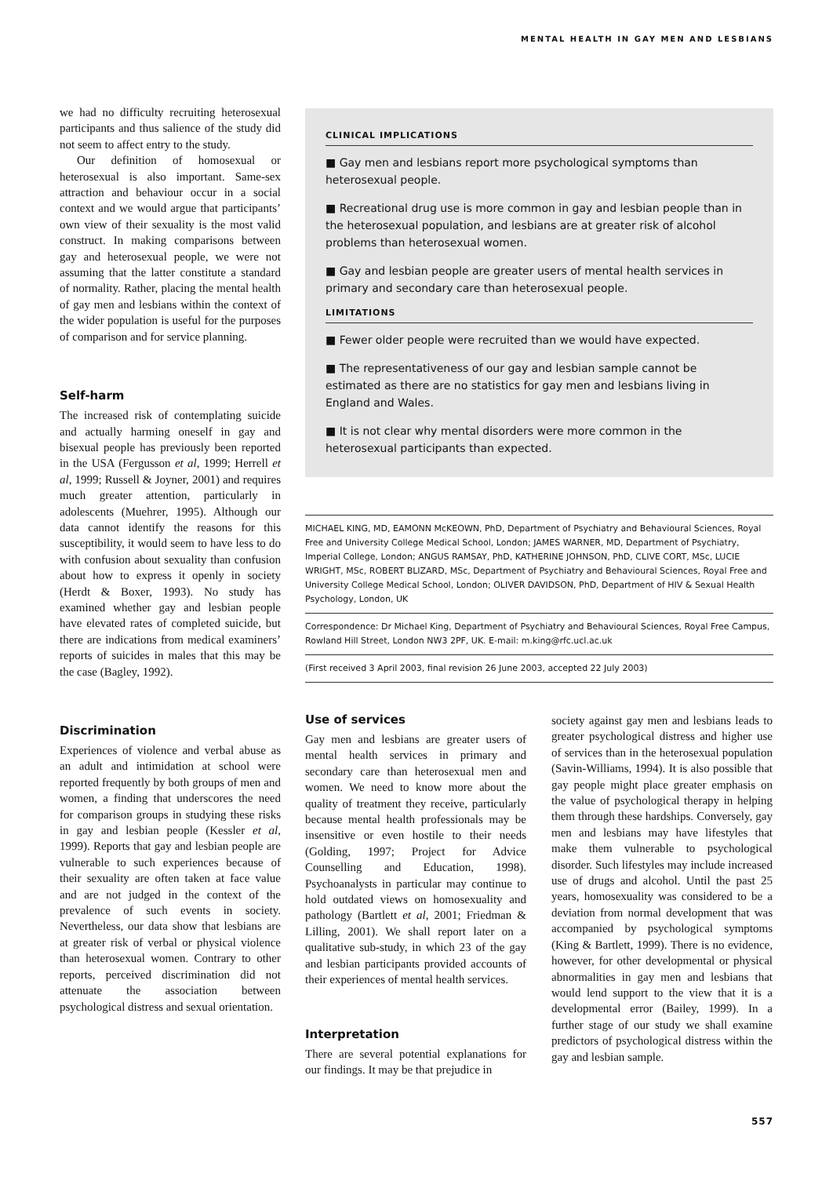MENTAL HEALTH IN GAY MEN AND LESBIANS
we had no difficulty recruiting heterosexual participants and thus salience of the study did not seem to affect entry to the study.
Our definition of homosexual or heterosexual is also important. Same-sex attraction and behaviour occur in a social context and we would argue that participants’ own view of their sexuality is the most valid construct. In making comparisons between gay and heterosexual people, we were not assuming that the latter constitute a standard of normality. Rather, placing the mental health of gay men and lesbians within the context of the wider population is useful for the purposes of comparison and for service planning.
Self-harm
The increased risk of contemplating suicide and actually harming oneself in gay and bisexual people has previously been reported in the USA (Fergusson et al, 1999; Herrell et al, 1999; Russell & Joyner, 2001) and requires much greater attention, particularly in adolescents (Muehrer, 1995). Although our data cannot identify the reasons for this susceptibility, it would seem to have less to do with confusion about sexuality than confusion about how to express it openly in society (Herdt & Boxer, 1993). No study has examined whether gay and lesbian people have elevated rates of completed suicide, but there are indications from medical examiners’ reports of suicides in males that this may be the case (Bagley, 1992).
Discrimination
Experiences of violence and verbal abuse as an adult and intimidation at school were reported frequently by both groups of men and women, a finding that underscores the need for comparison groups in studying these risks in gay and lesbian people (Kessler et al, 1999). Reports that gay and lesbian people are vulnerable to such experiences because of their sexuality are often taken at face value and are not judged in the context of the prevalence of such events in society. Nevertheless, our data show that lesbians are at greater risk of verbal or physical violence than heterosexual women. Contrary to other reports, perceived discrimination did not attenuate the association between psychological distress and sexual orientation.
CLINICAL IMPLICATIONS
■ Gay men and lesbians report more psychological symptoms than heterosexual people.
■ Recreational drug use is more common in gay and lesbian people than in the heterosexual population, and lesbians are at greater risk of alcohol problems than heterosexual women.
■ Gay and lesbian people are greater users of mental health services in primary and secondary care than heterosexual people.
LIMITATIONS
■ Fewer older people were recruited than we would have expected.
■ The representativeness of our gay and lesbian sample cannot be estimated as there are no statistics for gay men and lesbians living in England and Wales.
■ It is not clear why mental disorders were more common in the heterosexual participants than expected.
MICHAEL KING, MD, EAMONN McKEOWN, PhD, Department of Psychiatry and Behavioural Sciences, Royal Free and University College Medical School, London; JAMES WARNER, MD, Department of Psychiatry, Imperial College, London; ANGUS RAMSAY, PhD, KATHERINE JOHNSON, PhD, CLIVE CORT, MSc, LUCIE WRIGHT, MSc, ROBERT BLIZARD, MSc, Department of Psychiatry and Behavioural Sciences, Royal Free and University College Medical School, London; OLIVER DAVIDSON, PhD, Department of HIV & Sexual Health Psychology, London, UK
Correspondence: Dr Michael King, Department of Psychiatry and Behavioural Sciences, Royal Free Campus, Rowland Hill Street, London NW3 2PF, UK. E-mail: m.king@rfc.ucl.ac.uk
(First received 3 April 2003, final revision 26 June 2003, accepted 22 July 2003)
Use of services
Gay men and lesbians are greater users of mental health services in primary and secondary care than heterosexual men and women. We need to know more about the quality of treatment they receive, particularly because mental health professionals may be insensitive or even hostile to their needs (Golding, 1997; Project for Advice Counselling and Education, 1998). Psychoanalysts in particular may continue to hold outdated views on homosexuality and pathology (Bartlett et al, 2001; Friedman & Lilling, 2001). We shall report later on a qualitative sub-study, in which 23 of the gay and lesbian participants provided accounts of their experiences of mental health services.
Interpretation
There are several potential explanations for our findings. It may be that prejudice in
society against gay men and lesbians leads to greater psychological distress and higher use of services than in the heterosexual population (Savin-Williams, 1994). It is also possible that gay people might place greater emphasis on the value of psychological therapy in helping them through these hardships. Conversely, gay men and lesbians may have lifestyles that make them vulnerable to psychological disorder. Such lifestyles may include increased use of drugs and alcohol. Until the past 25 years, homosexuality was considered to be a deviation from normal development that was accompanied by psychological symptoms (King & Bartlett, 1999). There is no evidence, however, for other developmental or physical abnormalities in gay men and lesbians that would lend support to the view that it is a developmental error (Bailey, 1999). In a further stage of our study we shall examine predictors of psychological distress within the gay and lesbian sample.
557